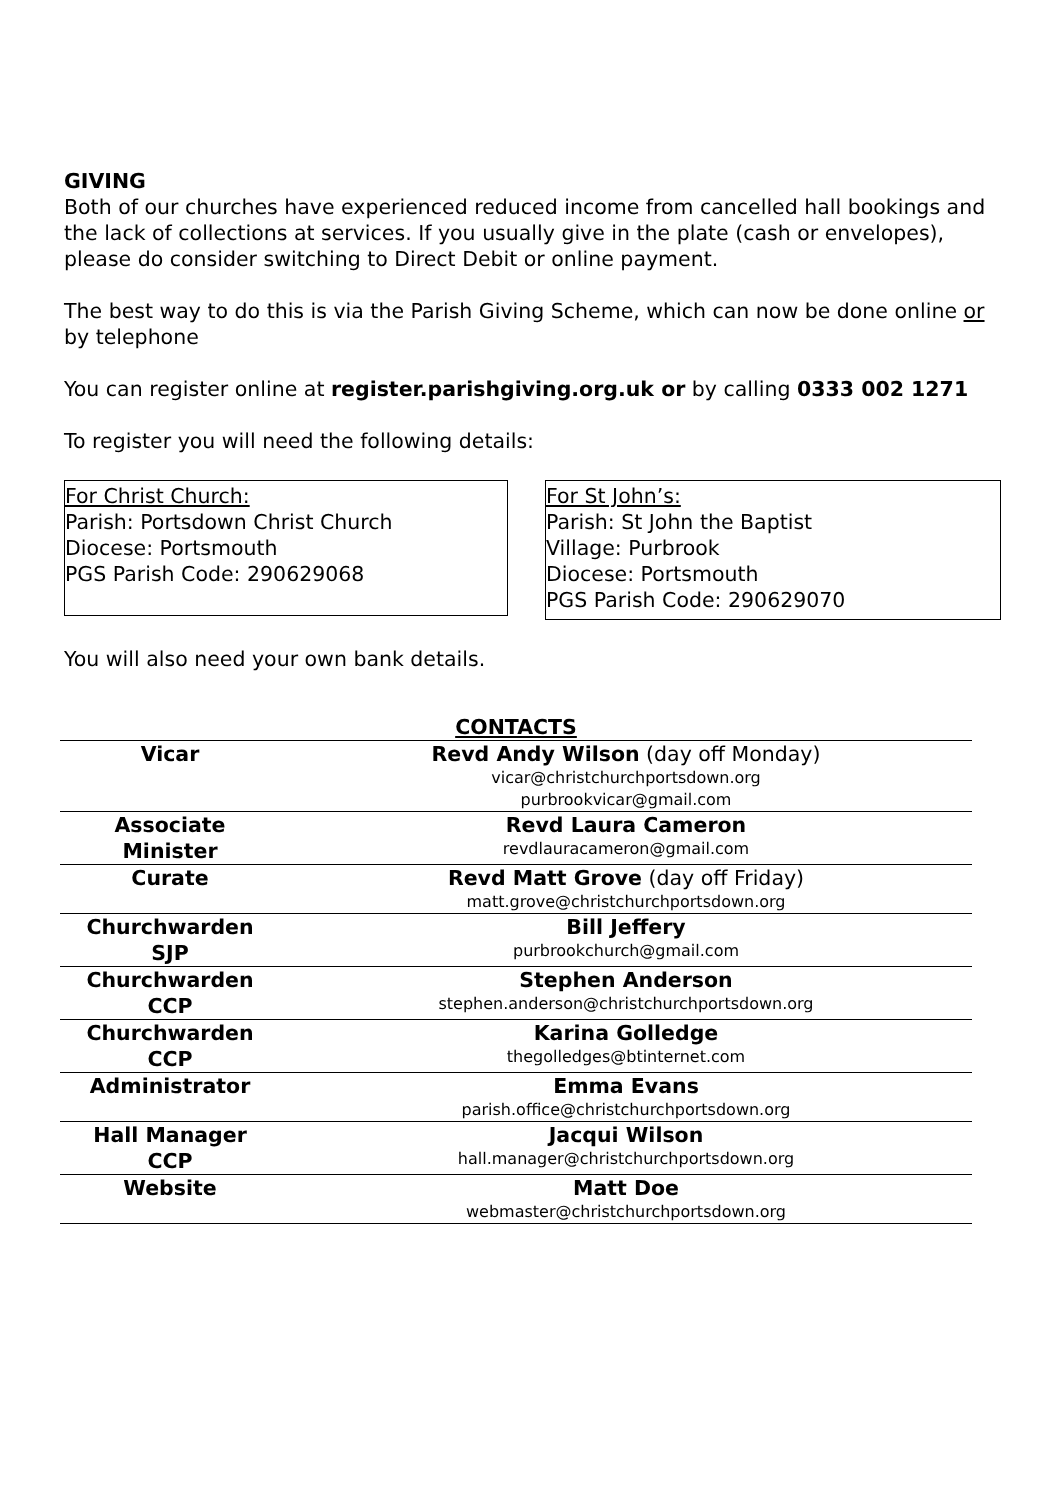GIVING
Both of our churches have experienced reduced income from cancelled hall bookings and the lack of collections at services. If you usually give in the plate (cash or envelopes), please do consider switching to Direct Debit or online payment.
The best way to do this is via the Parish Giving Scheme, which can now be done online or by telephone
You can register online at register.parishgiving.org.uk or by calling 0333 002 1271
To register you will need the following details:
For Christ Church:
Parish: Portsdown Christ Church
Diocese: Portsmouth
PGS Parish Code: 290629068
For St John’s:
Parish: St John the Baptist
Village: Purbrook
Diocese: Portsmouth
PGS Parish Code: 290629070
You will also need your own bank details.
CONTACTS
| Vicar | Revd Andy Wilson (day off Monday) vicar@christchurchportsdown.org purbrookvicar@gmail.com |
| Associate Minister | Revd Laura Cameron revdlauracameron@gmail.com |
| Curate | Revd Matt Grove (day off Friday) matt.grove@christchurchportsdown.org |
| Churchwarden SJP | Bill Jeffery purbrookchurch@gmail.com |
| Churchwarden CCP | Stephen Anderson stephen.anderson@christchurchportsdown.org |
| Churchwarden CCP | Karina Golledge thegolledges@btinternet.com |
| Administrator | Emma Evans parish.office@christchurchportsdown.org |
| Hall Manager CCP | Jacqui Wilson hall.manager@christchurchportsdown.org |
| Website | Matt Doe webmaster@christchurchportsdown.org |